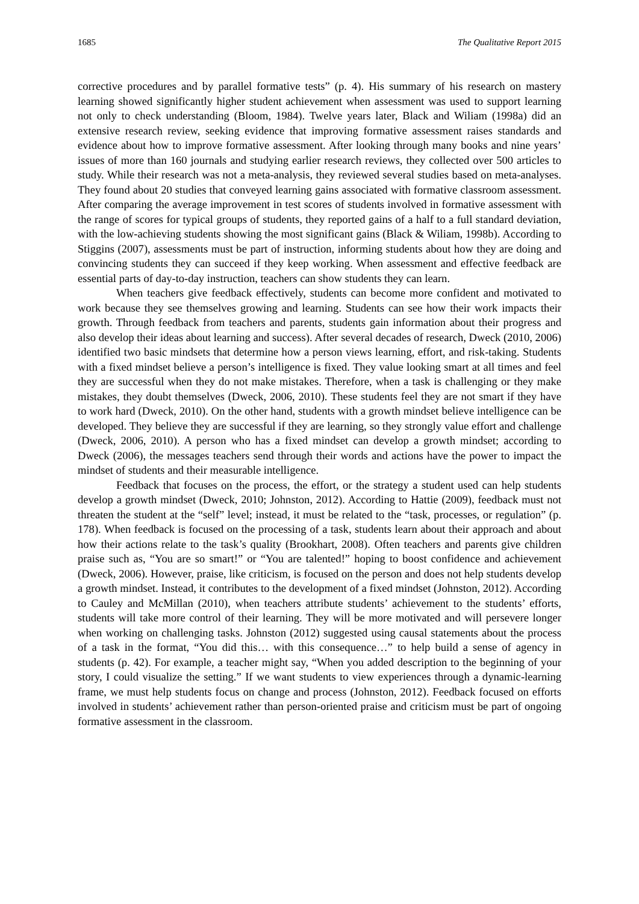1685 The Qualitative Report 2015
corrective procedures and by parallel formative tests” (p. 4). His summary of his research on mastery learning showed significantly higher student achievement when assessment was used to support learning not only to check understanding (Bloom, 1984). Twelve years later, Black and Wiliam (1998a) did an extensive research review, seeking evidence that improving formative assessment raises standards and evidence about how to improve formative assessment. After looking through many books and nine years’ issues of more than 160 journals and studying earlier research reviews, they collected over 500 articles to study. While their research was not a meta-analysis, they reviewed several studies based on meta-analyses. They found about 20 studies that conveyed learning gains associated with formative classroom assessment. After comparing the average improvement in test scores of students involved in formative assessment with the range of scores for typical groups of students, they reported gains of a half to a full standard deviation, with the low-achieving students showing the most significant gains (Black & Wiliam, 1998b). According to Stiggins (2007), assessments must be part of instruction, informing students about how they are doing and convincing students they can succeed if they keep working. When assessment and effective feedback are essential parts of day-to-day instruction, teachers can show students they can learn.
When teachers give feedback effectively, students can become more confident and motivated to work because they see themselves growing and learning. Students can see how their work impacts their growth. Through feedback from teachers and parents, students gain information about their progress and also develop their ideas about learning and success). After several decades of research, Dweck (2010, 2006) identified two basic mindsets that determine how a person views learning, effort, and risk-taking. Students with a fixed mindset believe a person’s intelligence is fixed. They value looking smart at all times and feel they are successful when they do not make mistakes. Therefore, when a task is challenging or they make mistakes, they doubt themselves (Dweck, 2006, 2010). These students feel they are not smart if they have to work hard (Dweck, 2010). On the other hand, students with a growth mindset believe intelligence can be developed. They believe they are successful if they are learning, so they strongly value effort and challenge (Dweck, 2006, 2010). A person who has a fixed mindset can develop a growth mindset; according to Dweck (2006), the messages teachers send through their words and actions have the power to impact the mindset of students and their measurable intelligence.
Feedback that focuses on the process, the effort, or the strategy a student used can help students develop a growth mindset (Dweck, 2010; Johnston, 2012). According to Hattie (2009), feedback must not threaten the student at the “self” level; instead, it must be related to the “task, processes, or regulation” (p. 178). When feedback is focused on the processing of a task, students learn about their approach and about how their actions relate to the task’s quality (Brookhart, 2008). Often teachers and parents give children praise such as, “You are so smart!” or “You are talented!” hoping to boost confidence and achievement (Dweck, 2006). However, praise, like criticism, is focused on the person and does not help students develop a growth mindset. Instead, it contributes to the development of a fixed mindset (Johnston, 2012). According to Cauley and McMillan (2010), when teachers attribute students’ achievement to the students’ efforts, students will take more control of their learning. They will be more motivated and will persevere longer when working on challenging tasks. Johnston (2012) suggested using causal statements about the process of a task in the format, “You did this… with this consequence…” to help build a sense of agency in students (p. 42). For example, a teacher might say, “When you added description to the beginning of your story, I could visualize the setting.” If we want students to view experiences through a dynamic-learning frame, we must help students focus on change and process (Johnston, 2012). Feedback focused on efforts involved in students’ achievement rather than person-oriented praise and criticism must be part of ongoing formative assessment in the classroom.